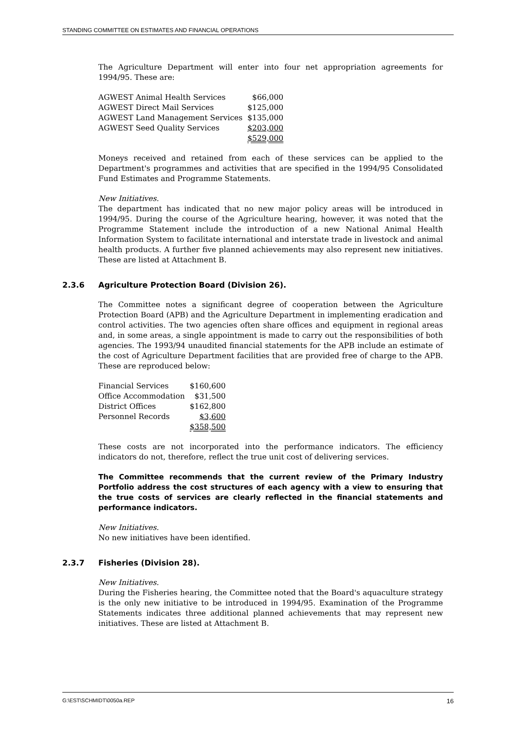STANDING COMMITTEE ON ESTIMATES AND FINANCIAL OPERATIONS
The Agriculture Department will enter into four net appropriation agreements for 1994/95. These are:
| AGWEST Animal Health Services | $66,000 |
| AGWEST Direct Mail Services | $125,000 |
| AGWEST Land Management Services | $135,000 |
| AGWEST Seed Quality Services | $203,000 |
| | $529,000 |
Moneys received and retained from each of these services can be applied to the Department's programmes and activities that are specified in the 1994/95 Consolidated Fund Estimates and Programme Statements.
New Initiatives.
The department has indicated that no new major policy areas will be introduced in 1994/95. During the course of the Agriculture hearing, however, it was noted that the Programme Statement include the introduction of a new National Animal Health Information System to facilitate international and interstate trade in livestock and animal health products. A further five planned achievements may also represent new initiatives. These are listed at Attachment B.
2.3.6 Agriculture Protection Board (Division 26).
The Committee notes a significant degree of cooperation between the Agriculture Protection Board (APB) and the Agriculture Department in implementing eradication and control activities. The two agencies often share offices and equipment in regional areas and, in some areas, a single appointment is made to carry out the responsibilities of both agencies. The 1993/94 unaudited financial statements for the APB include an estimate of the cost of Agriculture Department facilities that are provided free of charge to the APB. These are reproduced below:
| Financial Services | $160,600 |
| Office Accommodation | $31,500 |
| District Offices | $162,800 |
| Personnel Records | $3,600 |
| | $358,500 |
These costs are not incorporated into the performance indicators. The efficiency indicators do not, therefore, reflect the true unit cost of delivering services.
The Committee recommends that the current review of the Primary Industry Portfolio address the cost structures of each agency with a view to ensuring that the true costs of services are clearly reflected in the financial statements and performance indicators.
New Initiatives.
No new initiatives have been identified.
2.3.7 Fisheries (Division 28).
New Initiatives.
During the Fisheries hearing, the Committee noted that the Board's aquaculture strategy is the only new initiative to be introduced in 1994/95. Examination of the Programme Statements indicates three additional planned achievements that may represent new initiatives. These are listed at Attachment B.
G:\EST\SCHMIDT\0050a.REP 16